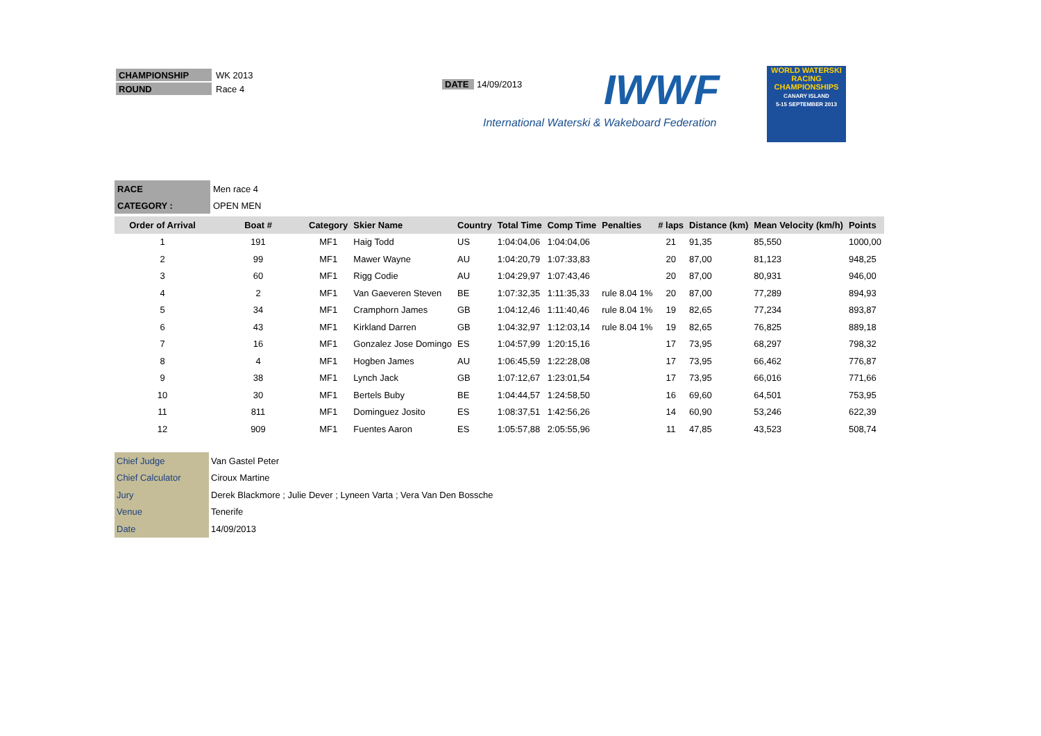| CHAMPIONSHIP | WK 2013 |
| ROUND | Race 4 |
DATE 14/09/2013 IWWF
International Waterski & Wakeboard Federation
WORLD WATERSKI
RACING CHAMPIONSHIPS
CANARY ISLAND
5-15 SEPTEMBER 2013
| RACE | Men race 4 |
| CATEGORY : | OPEN MEN |
| Order of Arrival | Boat # | Category | Skier Name | Country | Total Time | Comp Time | Penalties | # laps | Distance (km) | Mean Velocity (km/h) | Points |
| --- | --- | --- | --- | --- | --- | --- | --- | --- | --- | --- | --- |
| 1 | 191 | MF1 | Haig Todd | US | 1:04:04,06 | 1:04:04,06 | | 21 | 91,35 | 85,550 | 1000,00 |
| 2 | 99 | MF1 | Mawer Wayne | AU | 1:04:20,79 | 1:07:33,83 | | 20 | 87,00 | 81,123 | 948,25 |
| 3 | 60 | MF1 | Rigg Codie | AU | 1:04:29,97 | 1:07:43,46 | | 20 | 87,00 | 80,931 | 946,00 |
| 4 | 2 | MF1 | Van Gaeveren Steven | BE | 1:07:32,35 | 1:11:35,33 | rule 8.04 1% | 20 | 87,00 | 77,289 | 894,93 |
| 5 | 34 | MF1 | Cramphorn James | GB | 1:04:12,46 | 1:11:40,46 | rule 8.04 1% | 19 | 82,65 | 77,234 | 893,87 |
| 6 | 43 | MF1 | Kirkland Darren | GB | 1:04:32,97 | 1:12:03,14 | rule 8.04 1% | 19 | 82,65 | 76,825 | 889,18 |
| 7 | 16 | MF1 | Gonzalez Jose Domingo | ES | 1:04:57,99 | 1:20:15,16 | | 17 | 73,95 | 68,297 | 798,32 |
| 8 | 4 | MF1 | Hogben James | AU | 1:06:45,59 | 1:22:28,08 | | 17 | 73,95 | 66,462 | 776,87 |
| 9 | 38 | MF1 | Lynch Jack | GB | 1:07:12,67 | 1:23:01,54 | | 17 | 73,95 | 66,016 | 771,66 |
| 10 | 30 | MF1 | Bertels Buby | BE | 1:04:44,57 | 1:24:58,50 | | 16 | 69,60 | 64,501 | 753,95 |
| 11 | 811 | MF1 | Dominguez Josito | ES | 1:08:37,51 | 1:42:56,26 | | 14 | 60,90 | 53,246 | 622,39 |
| 12 | 909 | MF1 | Fuentes Aaron | ES | 1:05:57,88 | 2:05:55,96 | | 11 | 47,85 | 43,523 | 508,74 |
| Chief Judge | Van Gastel Peter |
| Chief Calculator | Ciroux Martine |
| Jury | Derek Blackmore ; Julie Dever ; Lyneen Varta ; Vera Van Den Bossche |
| Venue | Tenerife |
| Date | 14/09/2013 |